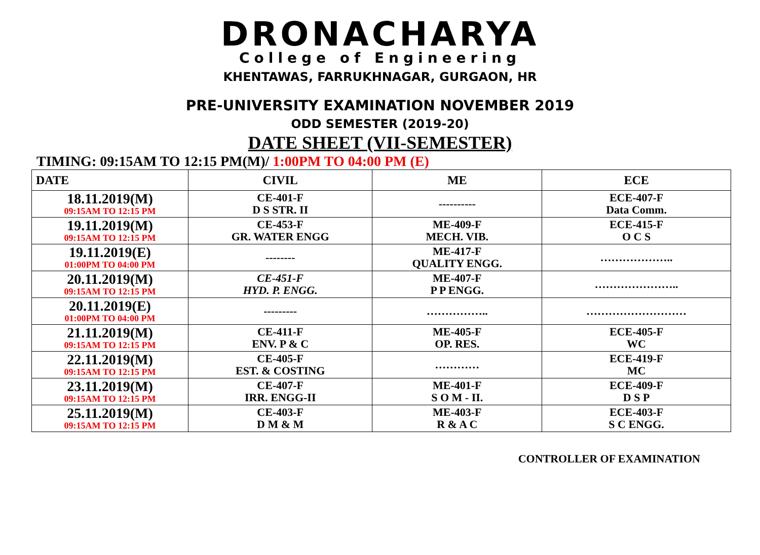DRONACHARYA
College of Engineering
KHENTAWAS, FARRUKHNAGAR, GURGAON, HR
PRE-UNIVERSITY EXAMINATION NOVEMBER 2019
ODD SEMESTER (2019-20)
DATE SHEET (VII-SEMESTER)
TIMING: 09:15AM TO 12:15 PM(M)/ 1:00PM TO 04:00 PM (E)
| DATE | CIVIL | ME | ECE |
| --- | --- | --- | --- |
| 18.11.2019(M) 09:15AM TO 12:15 PM | CE-401-F D S STR. II | ---------- | ECE-407-F Data Comm. |
| 19.11.2019(M) 09:15AM TO 12:15 PM | CE-453-F GR. WATER ENGG | ME-409-F MECH. VIB. | ECE-415-F O C S |
| 19.11.2019(E) 01:00PM TO 04:00 PM | -------- | ME-417-F QUALITY ENGG. | ……………….. |
| 20.11.2019(M) 09:15AM TO 12:15 PM | CE-451-F HYD. P. ENGG. | ME-407-F P P ENGG. | ………………….. |
| 20.11.2019(E) 01:00PM TO 04:00 PM | --------- | …………….. | ……………………… |
| 21.11.2019(M) 09:15AM TO 12:15 PM | CE-411-F ENV. P & C | ME-405-F OP. RES. | ECE-405-F WC |
| 22.11.2019(M) 09:15AM TO 12:15 PM | CE-405-F EST. & COSTING | ………… | ECE-419-F MC |
| 23.11.2019(M) 09:15AM TO 12:15 PM | CE-407-F IRR. ENGG-II | ME-401-F S O M - II. | ECE-409-F D S P |
| 25.11.2019(M) 09:15AM TO 12:15 PM | CE-403-F D M & M | ME-403-F R & A C | ECE-403-F S C ENGG. |
CONTROLLER OF EXAMINATION